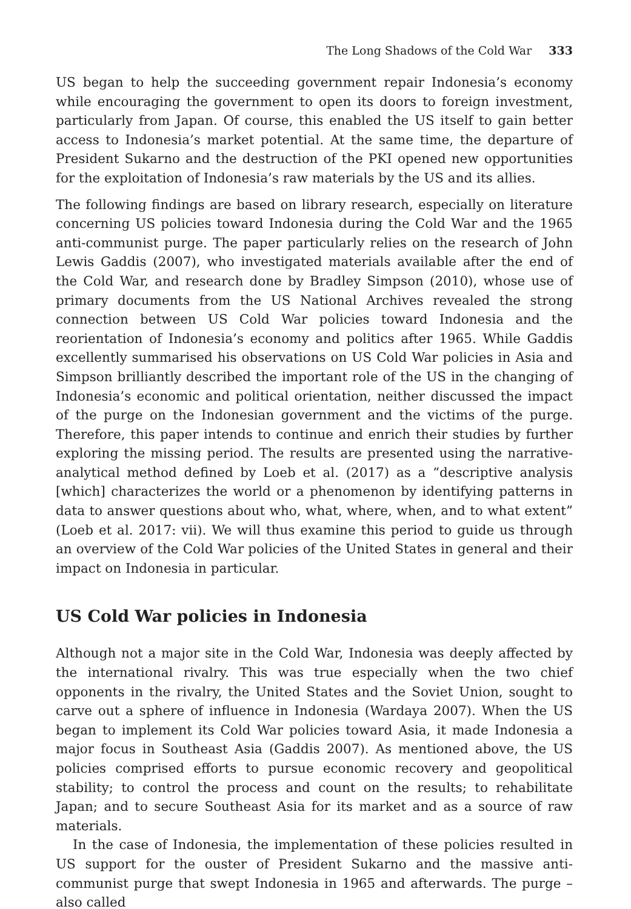The Long Shadows of the Cold War 333
US began to help the succeeding government repair Indonesia’s economy while encouraging the government to open its doors to foreign investment, particularly from Japan. Of course, this enabled the US itself to gain better access to Indonesia’s market potential. At the same time, the departure of President Sukarno and the destruction of the PKI opened new opportunities for the exploitation of Indonesia’s raw materials by the US and its allies.
The following findings are based on library research, especially on literature concerning US policies toward Indonesia during the Cold War and the 1965 anti-communist purge. The paper particularly relies on the research of John Lewis Gaddis (2007), who investigated materials available after the end of the Cold War, and research done by Bradley Simpson (2010), whose use of primary documents from the US National Archives revealed the strong connection between US Cold War policies toward Indonesia and the reorientation of Indonesia’s economy and politics after 1965. While Gaddis excellently summarised his observations on US Cold War policies in Asia and Simpson brilliantly described the important role of the US in the changing of Indonesia’s economic and political orientation, neither discussed the impact of the purge on the Indonesian government and the victims of the purge. Therefore, this paper intends to continue and enrich their studies by further exploring the missing period. The results are presented using the narrative-analytical method defined by Loeb et al. (2017) as a “descriptive analysis [which] characterizes the world or a phenomenon by identifying patterns in data to answer questions about who, what, where, when, and to what extent” (Loeb et al. 2017: vii). We will thus examine this period to guide us through an overview of the Cold War policies of the United States in general and their impact on Indonesia in particular.
US Cold War policies in Indonesia
Although not a major site in the Cold War, Indonesia was deeply affected by the international rivalry. This was true especially when the two chief opponents in the rivalry, the United States and the Soviet Union, sought to carve out a sphere of influence in Indonesia (Wardaya 2007). When the US began to implement its Cold War policies toward Asia, it made Indonesia a major focus in Southeast Asia (Gaddis 2007). As mentioned above, the US policies comprised efforts to pursue economic recovery and geopolitical stability; to control the process and count on the results; to rehabilitate Japan; and to secure Southeast Asia for its market and as a source of raw materials.
In the case of Indonesia, the implementation of these policies resulted in US support for the ouster of President Sukarno and the massive anti-communist purge that swept Indonesia in 1965 and afterwards. The purge – also called